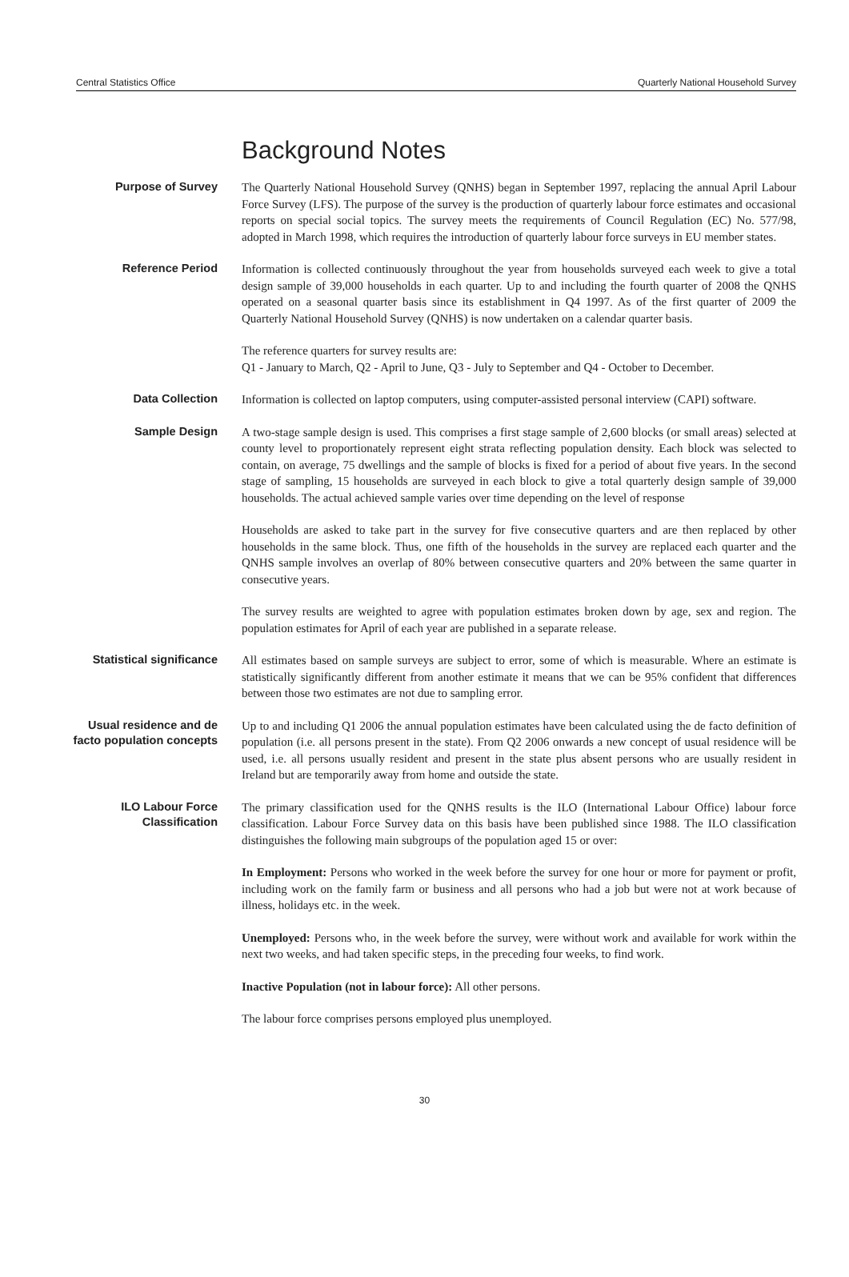Central Statistics Office Quarterly National Household Survey
Background Notes
Purpose of Survey
The Quarterly National Household Survey (QNHS) began in September 1997, replacing the annual April Labour Force Survey (LFS). The purpose of the survey is the production of quarterly labour force estimates and occasional reports on special social topics. The survey meets the requirements of Council Regulation (EC) No. 577/98, adopted in March 1998, which requires the introduction of quarterly labour force surveys in EU member states.
Reference Period
Information is collected continuously throughout the year from households surveyed each week to give a total design sample of 39,000 households in each quarter. Up to and including the fourth quarter of 2008 the QNHS operated on a seasonal quarter basis since its establishment in Q4 1997. As of the first quarter of 2009 the Quarterly National Household Survey (QNHS) is now undertaken on a calendar quarter basis.
The reference quarters for survey results are:
Q1 - January to March, Q2 - April to June, Q3 - July to September and Q4 - October to December.
Data Collection
Information is collected on laptop computers, using computer-assisted personal interview (CAPI) software.
Sample Design
A two-stage sample design is used. This comprises a first stage sample of 2,600 blocks (or small areas) selected at county level to proportionately represent eight strata reflecting population density. Each block was selected to contain, on average, 75 dwellings and the sample of blocks is fixed for a period of about five years. In the second stage of sampling, 15 households are surveyed in each block to give a total quarterly design sample of 39,000 households. The actual achieved sample varies over time depending on the level of response
Households are asked to take part in the survey for five consecutive quarters and are then replaced by other households in the same block. Thus, one fifth of the households in the survey are replaced each quarter and the QNHS sample involves an overlap of 80% between consecutive quarters and 20% between the same quarter in consecutive years.
The survey results are weighted to agree with population estimates broken down by age, sex and region. The population estimates for April of each year are published in a separate release.
Statistical significance
All estimates based on sample surveys are subject to error, some of which is measurable. Where an estimate is statistically significantly different from another estimate it means that we can be 95% confident that differences between those two estimates are not due to sampling error.
Usual residence and de facto population concepts
Up to and including Q1 2006 the annual population estimates have been calculated using the de facto definition of population (i.e. all persons present in the state). From Q2 2006 onwards a new concept of usual residence will be used, i.e. all persons usually resident and present in the state plus absent persons who are usually resident in Ireland but are temporarily away from home and outside the state.
ILO Labour Force Classification
The primary classification used for the QNHS results is the ILO (International Labour Office) labour force classification. Labour Force Survey data on this basis have been published since 1988. The ILO classification distinguishes the following main subgroups of the population aged 15 or over:
In Employment: Persons who worked in the week before the survey for one hour or more for payment or profit, including work on the family farm or business and all persons who had a job but were not at work because of illness, holidays etc. in the week.
Unemployed: Persons who, in the week before the survey, were without work and available for work within the next two weeks, and had taken specific steps, in the preceding four weeks, to find work.
Inactive Population (not in labour force): All other persons.
The labour force comprises persons employed plus unemployed.
30